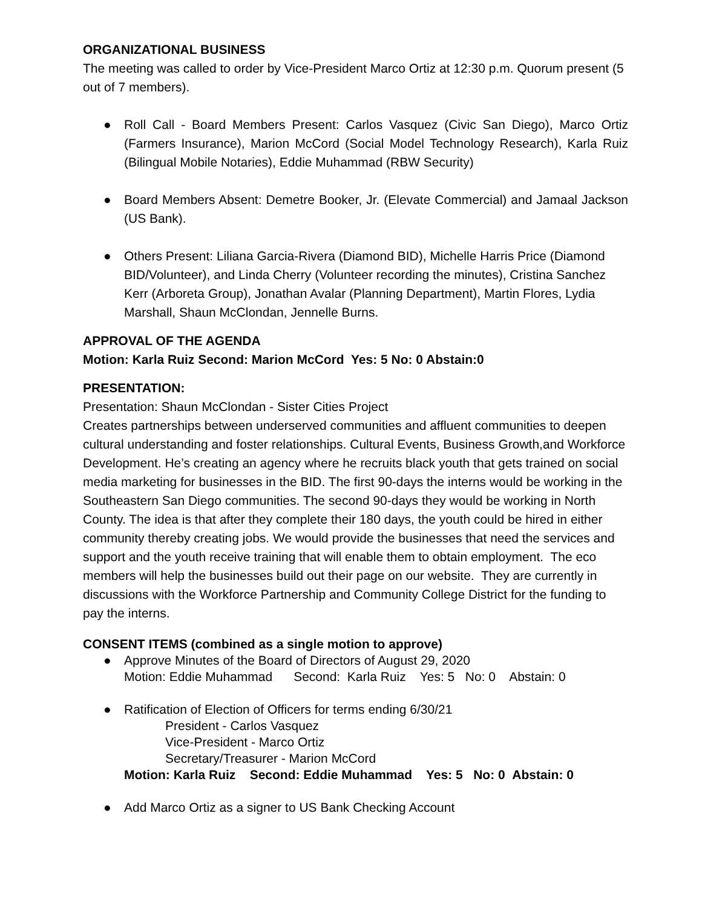ORGANIZATIONAL BUSINESS
The meeting was called to order by Vice-President Marco Ortiz at 12:30 p.m. Quorum present (5 out of 7 members).
● Roll Call - Board Members Present: Carlos Vasquez (Civic San Diego), Marco Ortiz (Farmers Insurance), Marion McCord (Social Model Technology Research), Karla Ruiz (Bilingual Mobile Notaries), Eddie Muhammad (RBW Security)
● Board Members Absent: Demetre Booker, Jr. (Elevate Commercial) and Jamaal Jackson (US Bank).
● Others Present: Liliana Garcia-Rivera (Diamond BID), Michelle Harris Price (Diamond BID/Volunteer), and Linda Cherry (Volunteer recording the minutes), Cristina Sanchez Kerr (Arboreta Group), Jonathan Avalar (Planning Department), Martin Flores, Lydia Marshall, Shaun McClondan, Jennelle Burns.
APPROVAL OF THE AGENDA
Motion: Karla Ruiz Second: Marion McCord Yes: 5 No: 0 Abstain:0
PRESENTATION:
Presentation: Shaun McClondan - Sister Cities Project
Creates partnerships between underserved communities and affluent communities to deepen cultural understanding and foster relationships. Cultural Events, Business Growth,and Workforce Development. He’s creating an agency where he recruits black youth that gets trained on social media marketing for businesses in the BID. The first 90-days the interns would be working in the Southeastern San Diego communities. The second 90-days they would be working in North County. The idea is that after they complete their 180 days, the youth could be hired in either community thereby creating jobs. We would provide the businesses that need the services and support and the youth receive training that will enable them to obtain employment. The eco members will help the businesses build out their page on our website. They are currently in discussions with the Workforce Partnership and Community College District for the funding to pay the interns.
CONSENT ITEMS (combined as a single motion to approve)
● Approve Minutes of the Board of Directors of August 29, 2020
Motion: Eddie Muhammad Second: Karla Ruiz Yes: 5 No: 0 Abstain: 0
● Ratification of Election of Officers for terms ending 6/30/21
President - Carlos Vasquez
Vice-President - Marco Ortiz
Secretary/Treasurer - Marion McCord
Motion: Karla Ruiz Second: Eddie Muhammad Yes: 5 No: 0 Abstain: 0
● Add Marco Ortiz as a signer to US Bank Checking Account